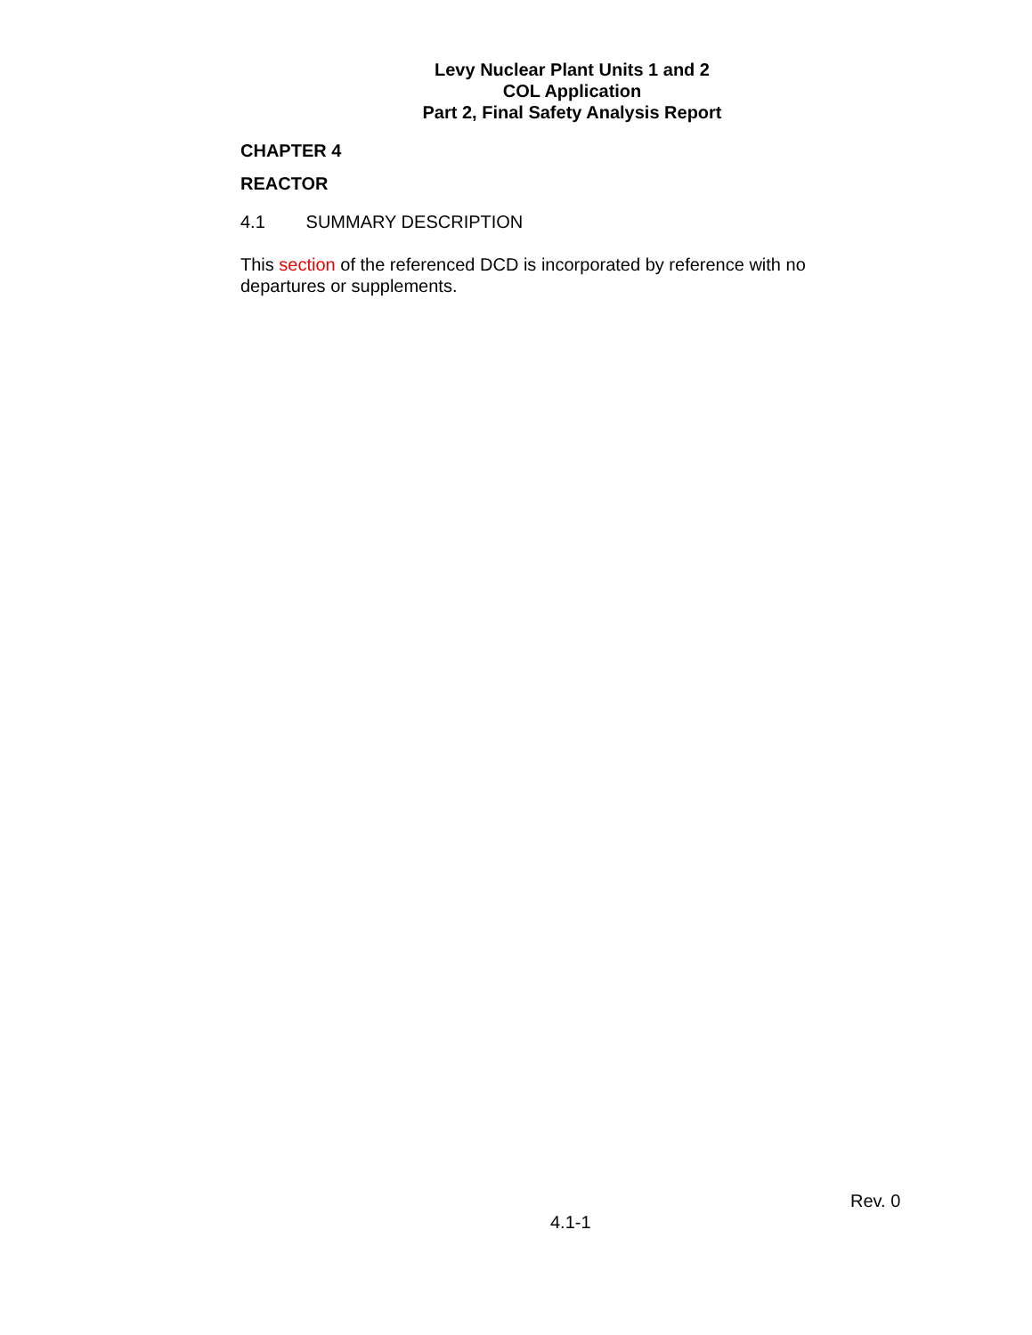Levy Nuclear Plant Units 1 and 2
COL Application
Part 2, Final Safety Analysis Report
CHAPTER 4
REACTOR
4.1 SUMMARY DESCRIPTION
This section of the referenced DCD is incorporated by reference with no departures or supplements.
Rev. 0
4.1-1